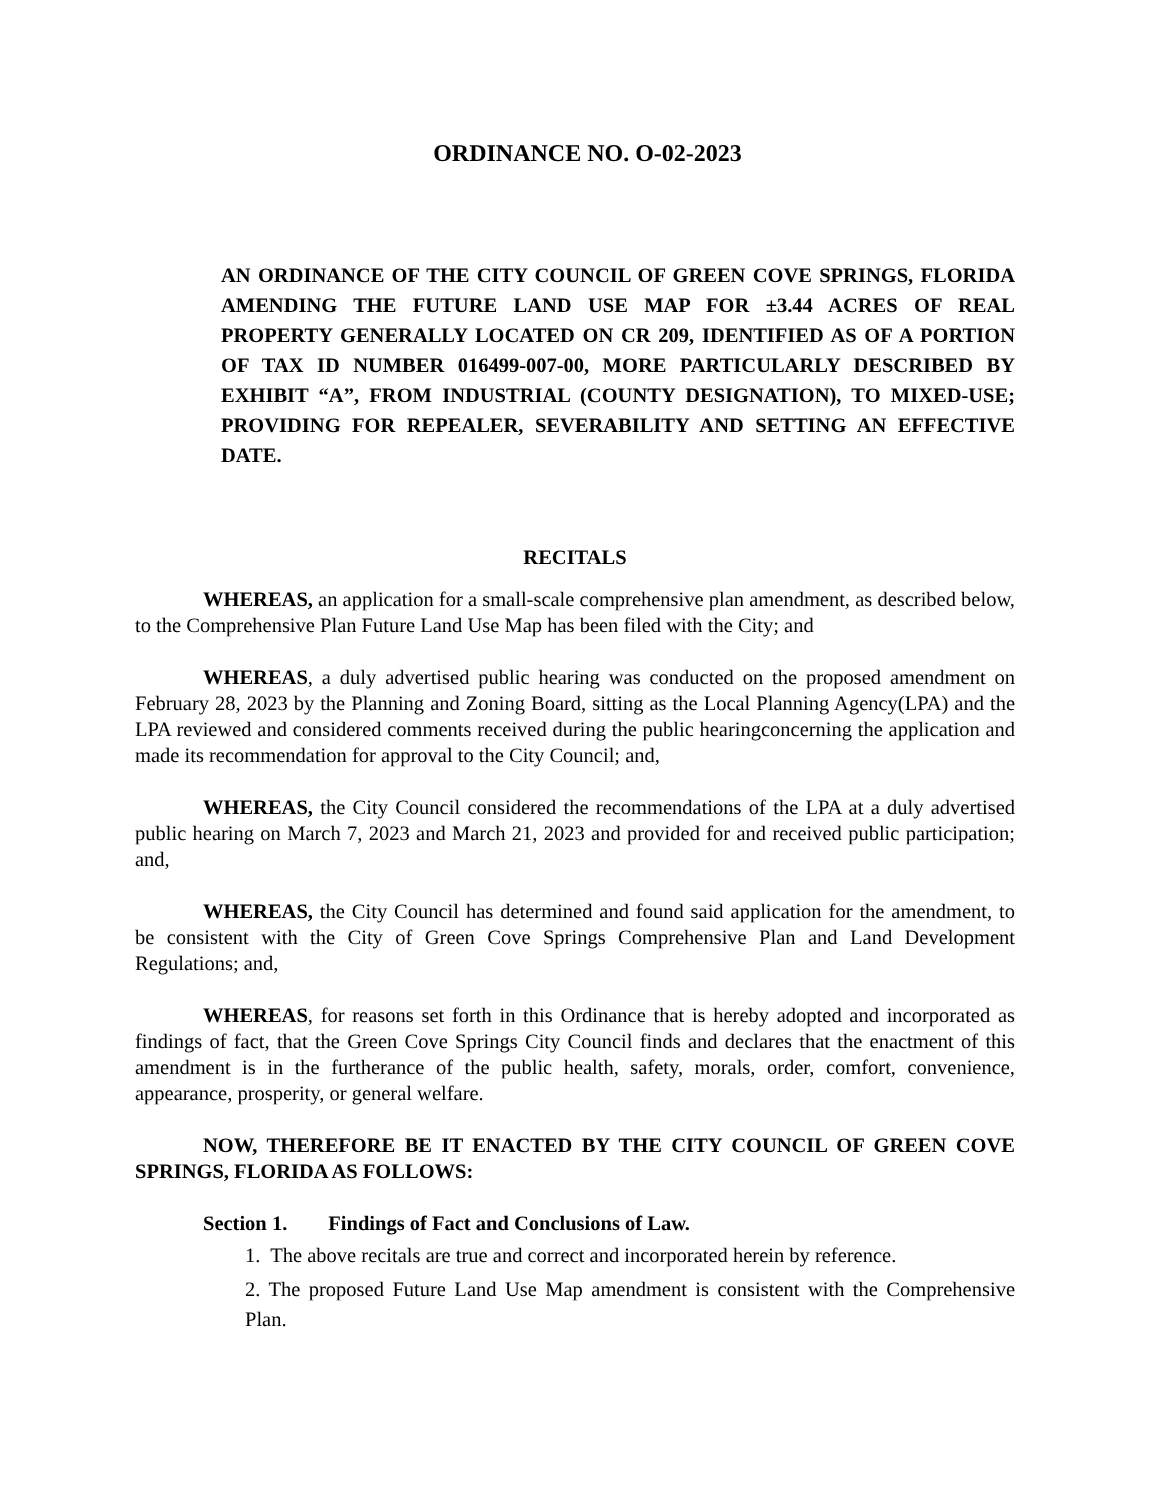ORDINANCE NO. O-02-2023
AN ORDINANCE OF THE CITY COUNCIL OF GREEN COVE SPRINGS, FLORIDA AMENDING THE FUTURE LAND USE MAP FOR ±3.44 ACRES OF REAL PROPERTY GENERALLY LOCATED ON CR 209, IDENTIFIED AS OF A PORTION OF TAX ID NUMBER 016499-007-00, MORE PARTICULARLY DESCRIBED BY EXHIBIT “A”, FROM INDUSTRIAL (COUNTY DESIGNATION), TO MIXED-USE; PROVIDING FOR REPEALER, SEVERABILITY AND SETTING AN EFFECTIVE DATE.
RECITALS
WHEREAS, an application for a small-scale comprehensive plan amendment, as described below, to the Comprehensive Plan Future Land Use Map has been filed with the City; and
WHEREAS, a duly advertised public hearing was conducted on the proposed amendment on February 28, 2023 by the Planning and Zoning Board, sitting as the Local Planning Agency(LPA) and the LPA reviewed and considered comments received during the public hearingconcerning the application and made its recommendation for approval to the City Council; and,
WHEREAS, the City Council considered the recommendations of the LPA at a duly advertised public hearing on March 7, 2023 and March 21, 2023 and provided for and received public participation; and,
WHEREAS, the City Council has determined and found said application for the amendment, to be consistent with the City of Green Cove Springs Comprehensive Plan and Land Development Regulations; and,
WHEREAS, for reasons set forth in this Ordinance that is hereby adopted and incorporated as findings of fact, that the Green Cove Springs City Council finds and declares that the enactment of this amendment is in the furtherance of the public health, safety, morals, order, comfort, convenience, appearance, prosperity, or general welfare.
NOW, THEREFORE BE IT ENACTED BY THE CITY COUNCIL OF GREEN COVE SPRINGS, FLORIDA AS FOLLOWS:
Section 1. Findings of Fact and Conclusions of Law.
1. The above recitals are true and correct and incorporated herein by reference.
2. The proposed Future Land Use Map amendment is consistent with the Comprehensive Plan.